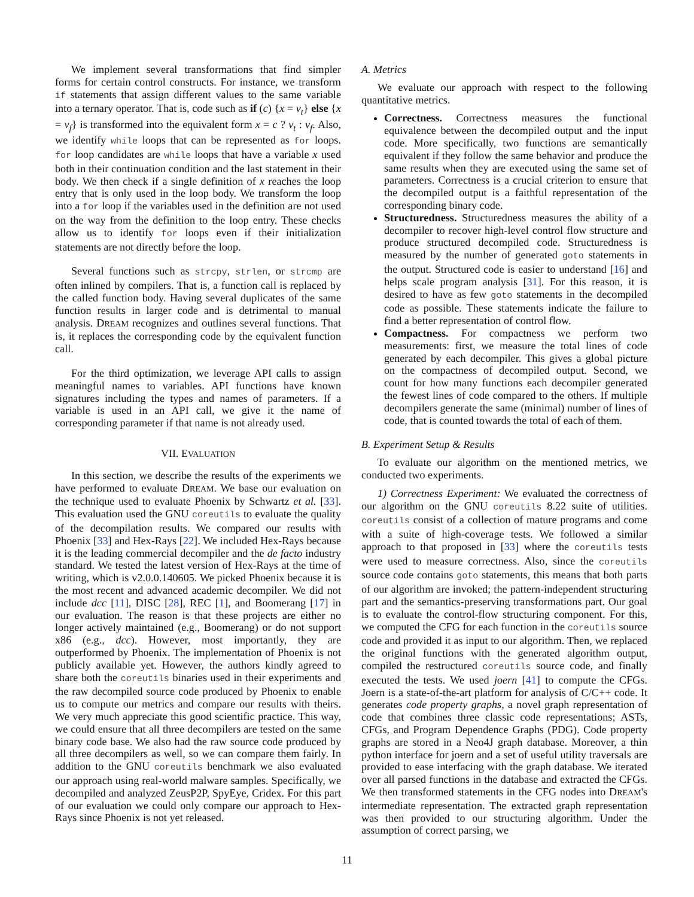We implement several transformations that find simpler forms for certain control constructs. For instance, we transform if statements that assign different values to the same variable into a ternary operator. That is, code such as if (c) {x = v<sub>t</sub>} else {x = v<sub>f</sub>} is transformed into the equivalent form x = c ? v<sub>t</sub> : v<sub>f</sub>. Also, we identify while loops that can be represented as for loops. for loop candidates are while loops that have a variable x used both in their continuation condition and the last statement in their body. We then check if a single definition of x reaches the loop entry that is only used in the loop body. We transform the loop into a for loop if the variables used in the definition are not used on the way from the definition to the loop entry. These checks allow us to identify for loops even if their initialization statements are not directly before the loop.
Several functions such as strcpy, strlen, or strcmp are often inlined by compilers. That is, a function call is replaced by the called function body. Having several duplicates of the same function results in larger code and is detrimental to manual analysis. DREAM recognizes and outlines several functions. That is, it replaces the corresponding code by the equivalent function call.
For the third optimization, we leverage API calls to assign meaningful names to variables. API functions have known signatures including the types and names of parameters. If a variable is used in an API call, we give it the name of corresponding parameter if that name is not already used.
VII. EVALUATION
In this section, we describe the results of the experiments we have performed to evaluate DREAM. We base our evaluation on the technique used to evaluate Phoenix by Schwartz et al. [33]. This evaluation used the GNU coreutils to evaluate the quality of the decompilation results. We compared our results with Phoenix [33] and Hex-Rays [22]. We included Hex-Rays because it is the leading commercial decompiler and the de facto industry standard. We tested the latest version of Hex-Rays at the time of writing, which is v2.0.0.140605. We picked Phoenix because it is the most recent and advanced academic decompiler. We did not include dcc [11], DISC [28], REC [1], and Boomerang [17] in our evaluation. The reason is that these projects are either no longer actively maintained (e.g., Boomerang) or do not support x86 (e.g., dcc). However, most importantly, they are outperformed by Phoenix. The implementation of Phoenix is not publicly available yet. However, the authors kindly agreed to share both the coreutils binaries used in their experiments and the raw decompiled source code produced by Phoenix to enable us to compute our metrics and compare our results with theirs. We very much appreciate this good scientific practice. This way, we could ensure that all three decompilers are tested on the same binary code base. We also had the raw source code produced by all three decompilers as well, so we can compare them fairly. In addition to the GNU coreutils benchmark we also evaluated our approach using real-world malware samples. Specifically, we decompiled and analyzed ZeusP2P, SpyEye, Cridex. For this part of our evaluation we could only compare our approach to Hex-Rays since Phoenix is not yet released.
A. Metrics
We evaluate our approach with respect to the following quantitative metrics.
Correctness. Correctness measures the functional equivalence between the decompiled output and the input code. More specifically, two functions are semantically equivalent if they follow the same behavior and produce the same results when they are executed using the same set of parameters. Correctness is a crucial criterion to ensure that the decompiled output is a faithful representation of the corresponding binary code.
Structuredness. Structuredness measures the ability of a decompiler to recover high-level control flow structure and produce structured decompiled code. Structuredness is measured by the number of generated goto statements in the output. Structured code is easier to understand [16] and helps scale program analysis [31]. For this reason, it is desired to have as few goto statements in the decompiled code as possible. These statements indicate the failure to find a better representation of control flow.
Compactness. For compactness we perform two measurements: first, we measure the total lines of code generated by each decompiler. This gives a global picture on the compactness of decompiled output. Second, we count for how many functions each decompiler generated the fewest lines of code compared to the others. If multiple decompilers generate the same (minimal) number of lines of code, that is counted towards the total of each of them.
B. Experiment Setup & Results
To evaluate our algorithm on the mentioned metrics, we conducted two experiments.
1) Correctness Experiment: We evaluated the correctness of our algorithm on the GNU coreutils 8.22 suite of utilities. coreutils consist of a collection of mature programs and come with a suite of high-coverage tests. We followed a similar approach to that proposed in [33] where the coreutils tests were used to measure correctness. Also, since the coreutils source code contains goto statements, this means that both parts of our algorithm are invoked; the pattern-independent structuring part and the semantics-preserving transformations part. Our goal is to evaluate the control-flow structuring component. For this, we computed the CFG for each function in the coreutils source code and provided it as input to our algorithm. Then, we replaced the original functions with the generated algorithm output, compiled the restructured coreutils source code, and finally executed the tests. We used joern [41] to compute the CFGs. Joern is a state-of-the-art platform for analysis of C/C++ code. It generates code property graphs, a novel graph representation of code that combines three classic code representations; ASTs, CFGs, and Program Dependence Graphs (PDG). Code property graphs are stored in a Neo4J graph database. Moreover, a thin python interface for joern and a set of useful utility traversals are provided to ease interfacing with the graph database. We iterated over all parsed functions in the database and extracted the CFGs. We then transformed statements in the CFG nodes into DREAM's intermediate representation. The extracted graph representation was then provided to our structuring algorithm. Under the assumption of correct parsing, we
11